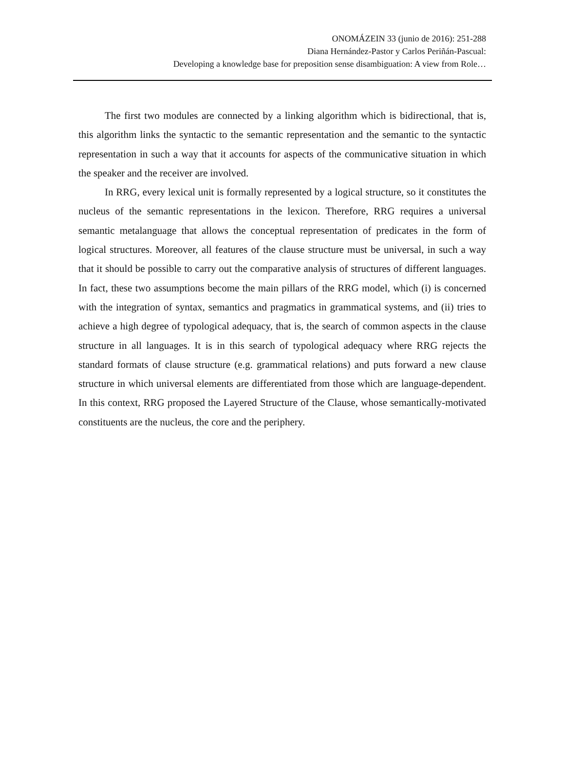ONOMÁZEIN 33 (junio de 2016): 251-288
Diana Hernández-Pastor y Carlos Periñán-Pascual:
Developing a knowledge base for preposition sense disambiguation: A view from Role…
The first two modules are connected by a linking algorithm which is bidirectional, that is, this algorithm links the syntactic to the semantic representation and the semantic to the syntactic representation in such a way that it accounts for aspects of the communicative situation in which the speaker and the receiver are involved.
In RRG, every lexical unit is formally represented by a logical structure, so it constitutes the nucleus of the semantic representations in the lexicon. Therefore, RRG requires a universal semantic metalanguage that allows the conceptual representation of predicates in the form of logical structures. Moreover, all features of the clause structure must be universal, in such a way that it should be possible to carry out the comparative analysis of structures of different languages. In fact, these two assumptions become the main pillars of the RRG model, which (i) is concerned with the integration of syntax, semantics and pragmatics in grammatical systems, and (ii) tries to achieve a high degree of typological adequacy, that is, the search of common aspects in the clause structure in all languages. It is in this search of typological adequacy where RRG rejects the standard formats of clause structure (e.g. grammatical relations) and puts forward a new clause structure in which universal elements are differentiated from those which are language-dependent. In this context, RRG proposed the Layered Structure of the Clause, whose semantically-motivated constituents are the nucleus, the core and the periphery.